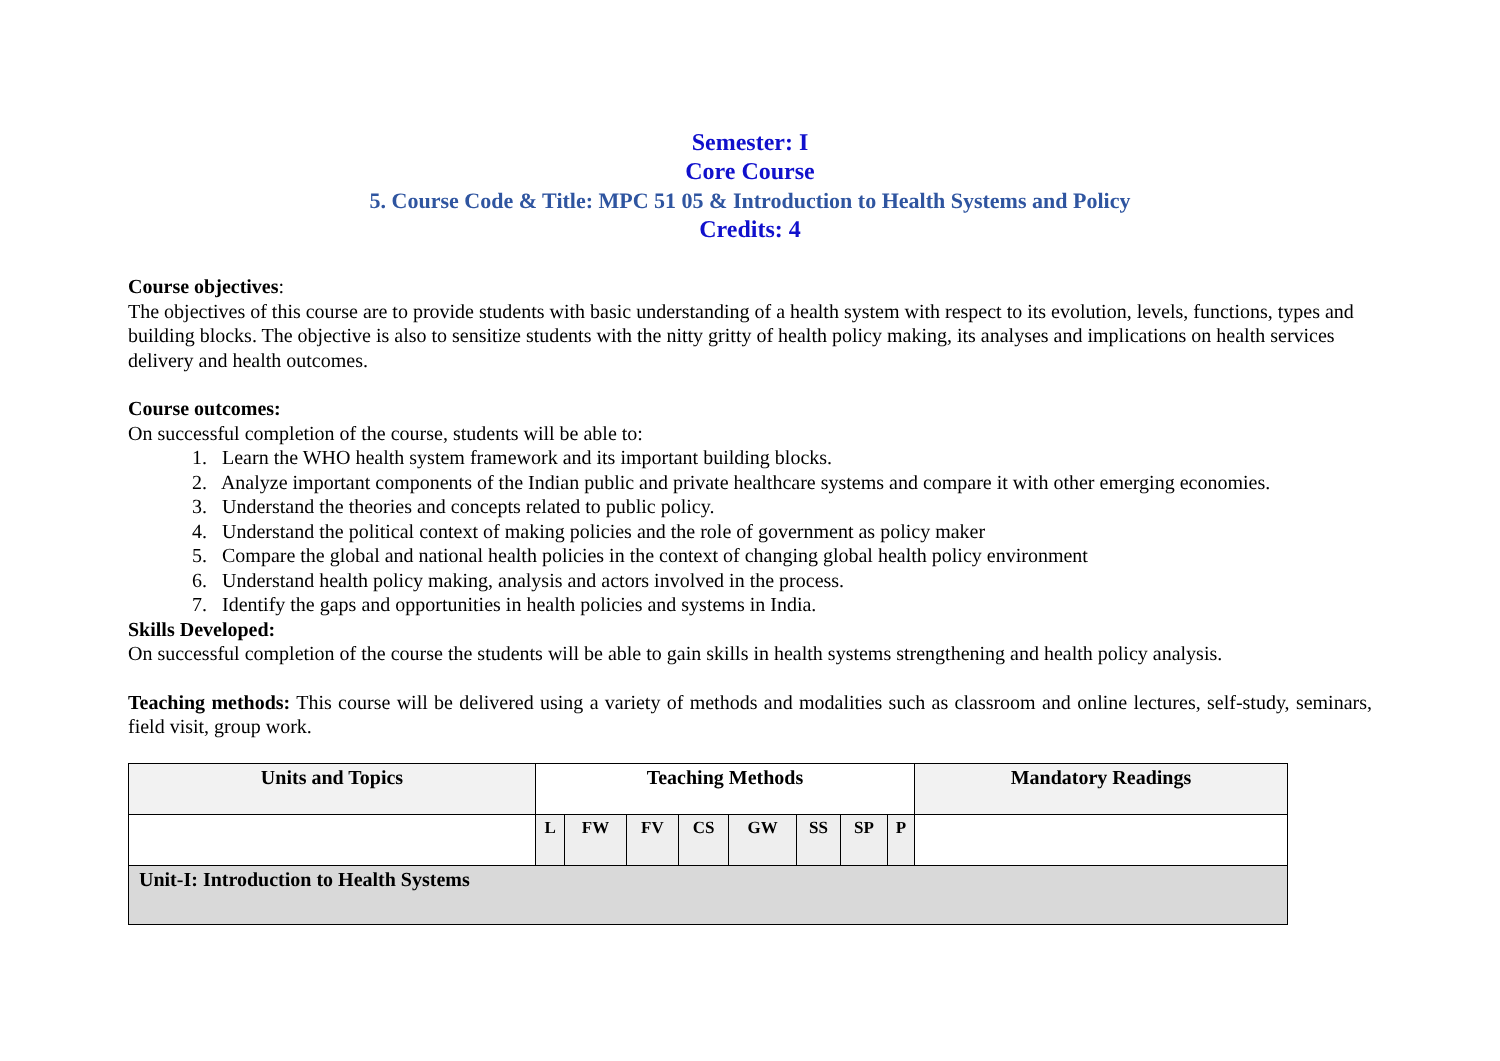Semester: I
Core Course
5. Course Code & Title: MPC 51 05 & Introduction to Health Systems and Policy
Credits: 4
Course objectives:
The objectives of this course are to provide students with basic understanding of a health system with respect to its evolution, levels, functions, types and building blocks. The objective is also to sensitize students with the nitty gritty of health policy making, its analyses and implications on health services delivery and health outcomes.
Course outcomes:
On successful completion of the course, students will be able to:
1. Learn the WHO health system framework and its important building blocks.
2. Analyze important components of the Indian public and private healthcare systems and compare it with other emerging economies.
3. Understand the theories and concepts related to public policy.
4. Understand the political context of making policies and the role of government as policy maker
5. Compare the global and national health policies in the context of changing global health policy environment
6. Understand health policy making, analysis and actors involved in the process.
7. Identify the gaps and opportunities in health policies and systems in India.
Skills Developed:
On successful completion of the course the students will be able to gain skills in health systems strengthening and health policy analysis.
Teaching methods: This course will be delivered using a variety of methods and modalities such as classroom and online lectures, self-study, seminars, field visit, group work.
| Units and Topics | Teaching Methods | | | | | | | | Mandatory Readings |
| --- | --- | --- | --- | --- | --- | --- | --- | --- | --- |
| | L | FW | FV | CS | GW | SS | SP | P | |
| Unit-I: Introduction to Health Systems | | | | | | | | | |